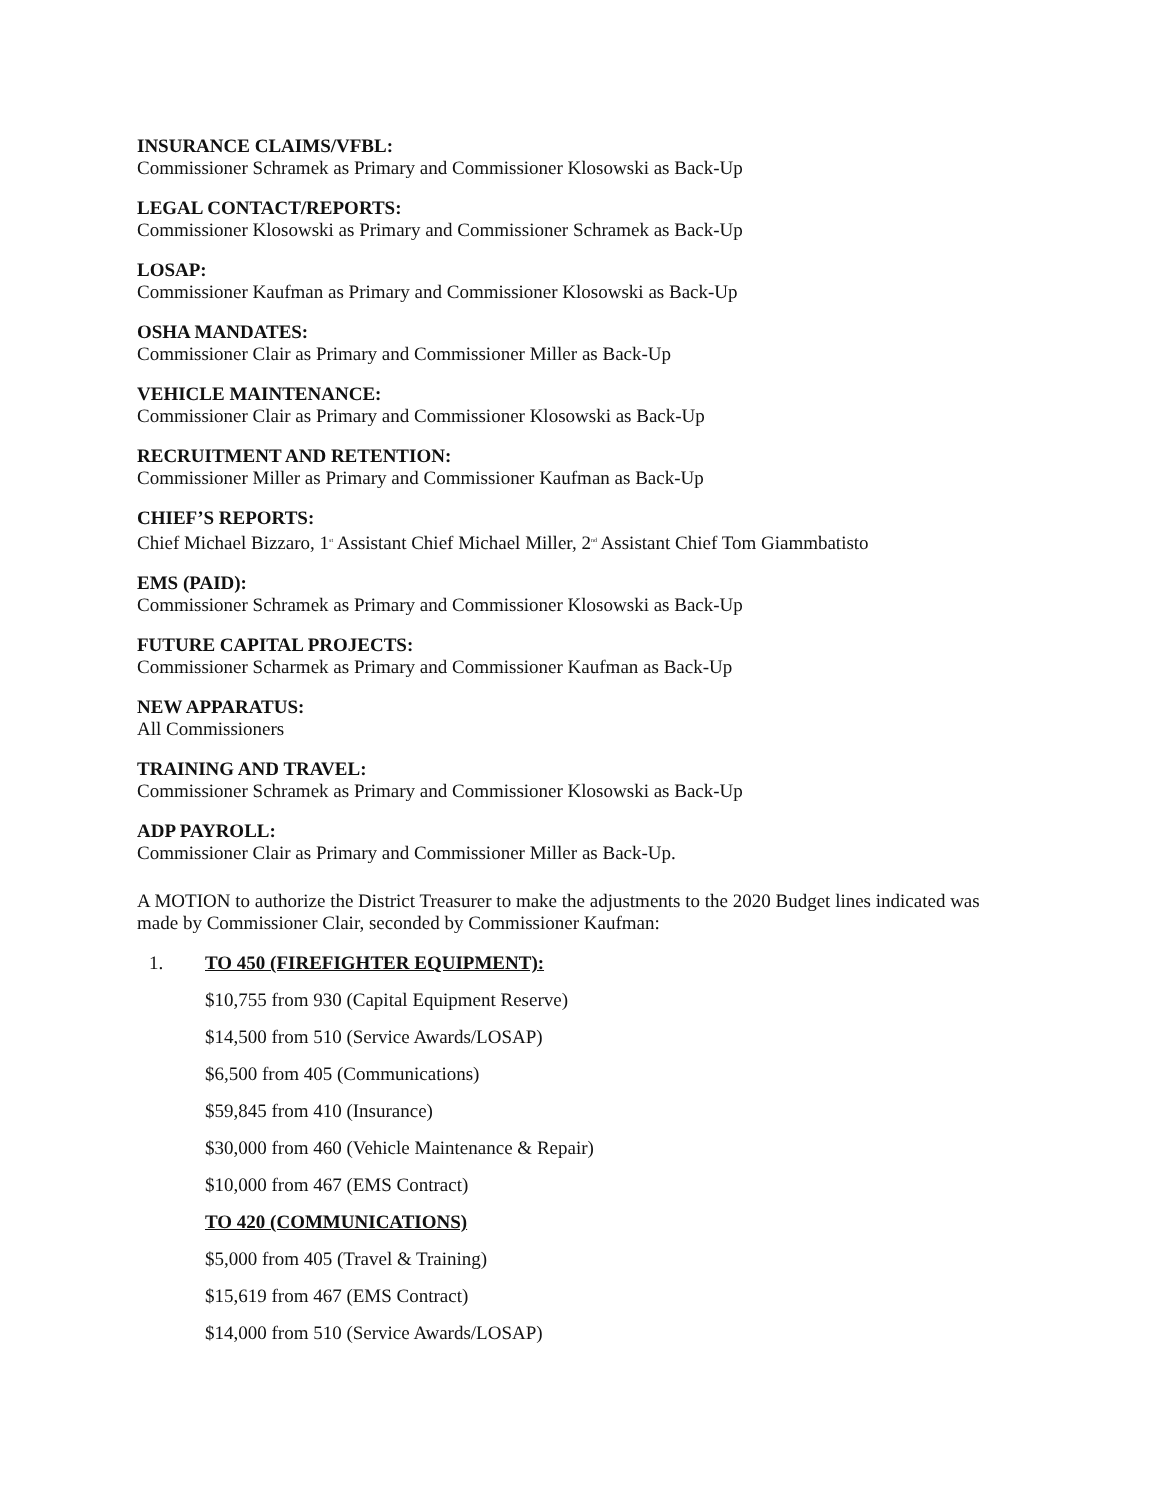INSURANCE CLAIMS/VFBL:
Commissioner Schramek as Primary and Commissioner Klosowski as Back-Up
LEGAL CONTACT/REPORTS:
Commissioner Klosowski as Primary and Commissioner Schramek as Back-Up
LOSAP:
Commissioner Kaufman as Primary and Commissioner Klosowski as Back-Up
OSHA MANDATES:
Commissioner Clair as Primary and Commissioner Miller as Back-Up
VEHICLE MAINTENANCE:
Commissioner Clair as Primary and Commissioner Klosowski as Back-Up
RECRUITMENT AND RETENTION:
Commissioner Miller as Primary and Commissioner Kaufman as Back-Up
CHIEF’S REPORTS:
Chief Michael Bizzaro, 1<sup>st</sup> Assistant Chief Michael Miller, 2<sup>nd</sup> Assistant Chief Tom Giammbatisto
EMS (PAID):
Commissioner Schramek as Primary and Commissioner Klosowski as Back-Up
FUTURE CAPITAL PROJECTS:
Commissioner Scharmek as Primary and Commissioner Kaufman as Back-Up
NEW APPARATUS:
All Commissioners
TRAINING AND TRAVEL:
Commissioner Schramek as Primary and Commissioner Klosowski as Back-Up
ADP PAYROLL:
Commissioner Clair as Primary and Commissioner Miller as Back-Up.
A MOTION to authorize the District Treasurer to make the adjustments to the 2020 Budget lines indicated was made by Commissioner Clair, seconded by Commissioner Kaufman:
1. TO 450 (FIREFIGHTER EQUIPMENT):
$10,755 from 930 (Capital Equipment Reserve)
$14,500 from 510 (Service Awards/LOSAP)
$6,500 from 405 (Communications)
$59,845 from 410 (Insurance)
$30,000 from 460 (Vehicle Maintenance & Repair)
$10,000 from 467 (EMS Contract)
TO 420 (COMMUNICATIONS)
$5,000 from 405 (Travel & Training)
$15,619 from 467 (EMS Contract)
$14,000 from 510 (Service Awards/LOSAP)